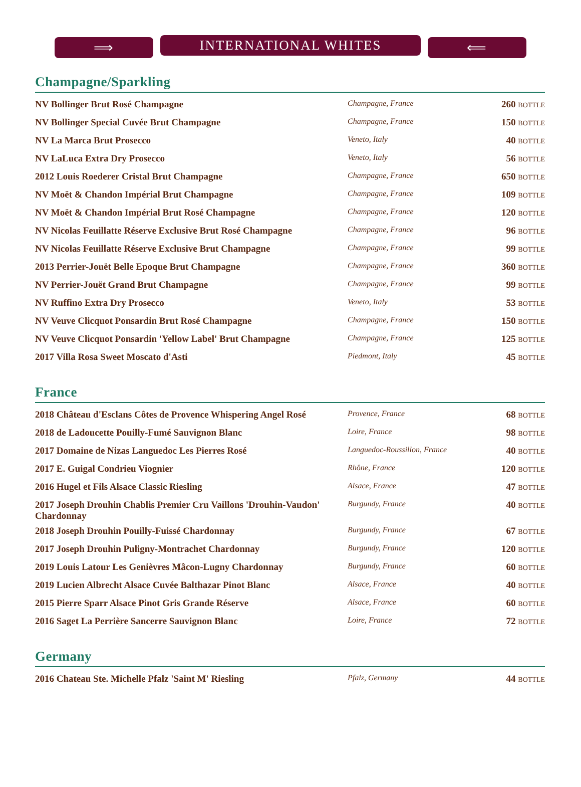⟹ INTERNATIONAL WHITES ⟸
Champagne/Sparkling
| NV Bollinger Brut Rosé Champagne | Champagne, France | 260 BOTTLE |
| NV Bollinger Special Cuvée Brut Champagne | Champagne, France | 150 BOTTLE |
| NV La Marca Brut Prosecco | Veneto, Italy | 40 BOTTLE |
| NV LaLuca Extra Dry Prosecco | Veneto, Italy | 56 BOTTLE |
| 2012 Louis Roederer Cristal Brut Champagne | Champagne, France | 650 BOTTLE |
| NV Moët & Chandon Impérial Brut Champagne | Champagne, France | 109 BOTTLE |
| NV Moët & Chandon Impérial Brut Rosé Champagne | Champagne, France | 120 BOTTLE |
| NV Nicolas Feuillatte Réserve Exclusive Brut Rosé Champagne | Champagne, France | 96 BOTTLE |
| NV Nicolas Feuillatte Réserve Exclusive Brut Champagne | Champagne, France | 99 BOTTLE |
| 2013 Perrier-Jouët Belle Epoque Brut Champagne | Champagne, France | 360 BOTTLE |
| NV Perrier-Jouët Grand Brut Champagne | Champagne, France | 99 BOTTLE |
| NV Ruffino Extra Dry Prosecco | Veneto, Italy | 53 BOTTLE |
| NV Veuve Clicquot Ponsardin Brut Rosé Champagne | Champagne, France | 150 BOTTLE |
| NV Veuve Clicquot Ponsardin 'Yellow Label' Brut Champagne | Champagne, France | 125 BOTTLE |
| 2017 Villa Rosa Sweet Moscato d'Asti | Piedmont, Italy | 45 BOTTLE |
France
| 2018 Château d'Esclans Côtes de Provence Whispering Angel Rosé | Provence, France | 68 BOTTLE |
| 2018 de Ladoucette Pouilly-Fumé Sauvignon Blanc | Loire, France | 98 BOTTLE |
| 2017 Domaine de Nizas Languedoc Les Pierres Rosé | Languedoc-Roussillon, France | 40 BOTTLE |
| 2017 E. Guigal Condrieu Viognier | Rhône, France | 120 BOTTLE |
| 2016 Hugel et Fils Alsace Classic Riesling | Alsace, France | 47 BOTTLE |
| 2017 Joseph Drouhin Chablis Premier Cru Vaillons 'Drouhin-Vaudon' Chardonnay | Burgundy, France | 40 BOTTLE |
| 2018 Joseph Drouhin Pouilly-Fuissé Chardonnay | Burgundy, France | 67 BOTTLE |
| 2017 Joseph Drouhin Puligny-Montrachet Chardonnay | Burgundy, France | 120 BOTTLE |
| 2019 Louis Latour Les Genièvres Mâcon-Lugny Chardonnay | Burgundy, France | 60 BOTTLE |
| 2019 Lucien Albrecht Alsace Cuvée Balthazar Pinot Blanc | Alsace, France | 40 BOTTLE |
| 2015 Pierre Sparr Alsace Pinot Gris Grande Réserve | Alsace, France | 60 BOTTLE |
| 2016 Saget La Perrière Sancerre Sauvignon Blanc | Loire, France | 72 BOTTLE |
Germany
| 2016 Chateau Ste. Michelle Pfalz 'Saint M' Riesling | Pfalz, Germany | 44 BOTTLE |